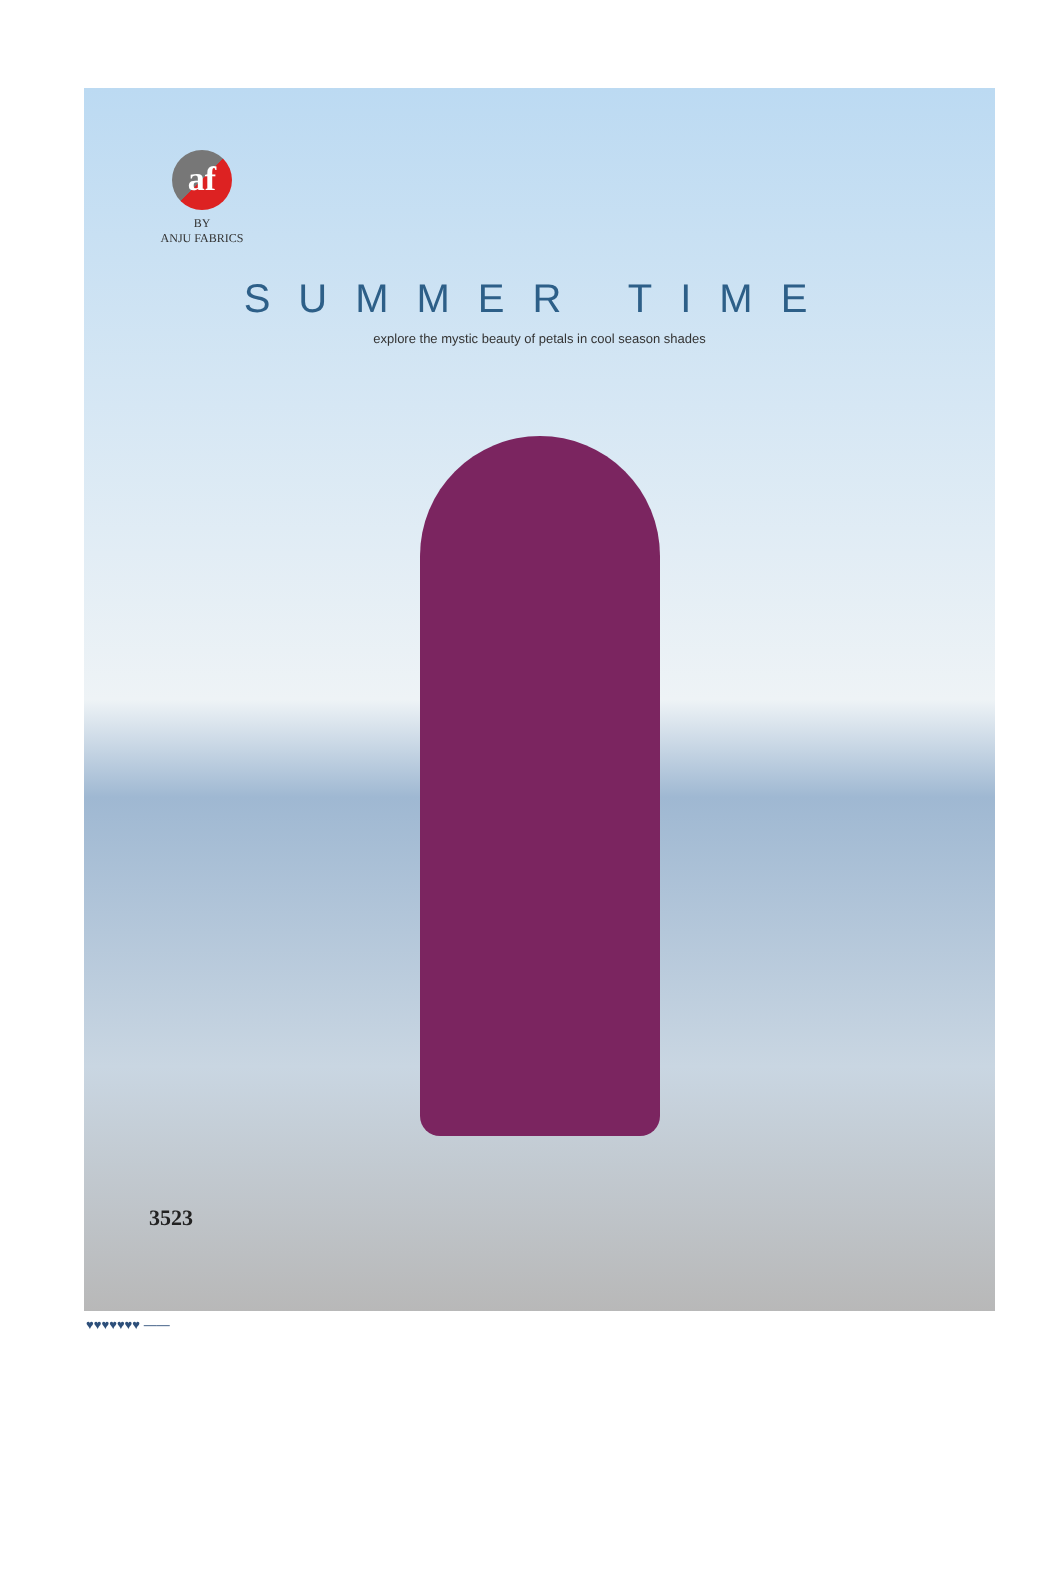af
BY
ANJU FABRICS
SUMMER TIME
explore the mystic beauty of petals in cool season shades
3523
♥♥♥♥♥♥♥ ——